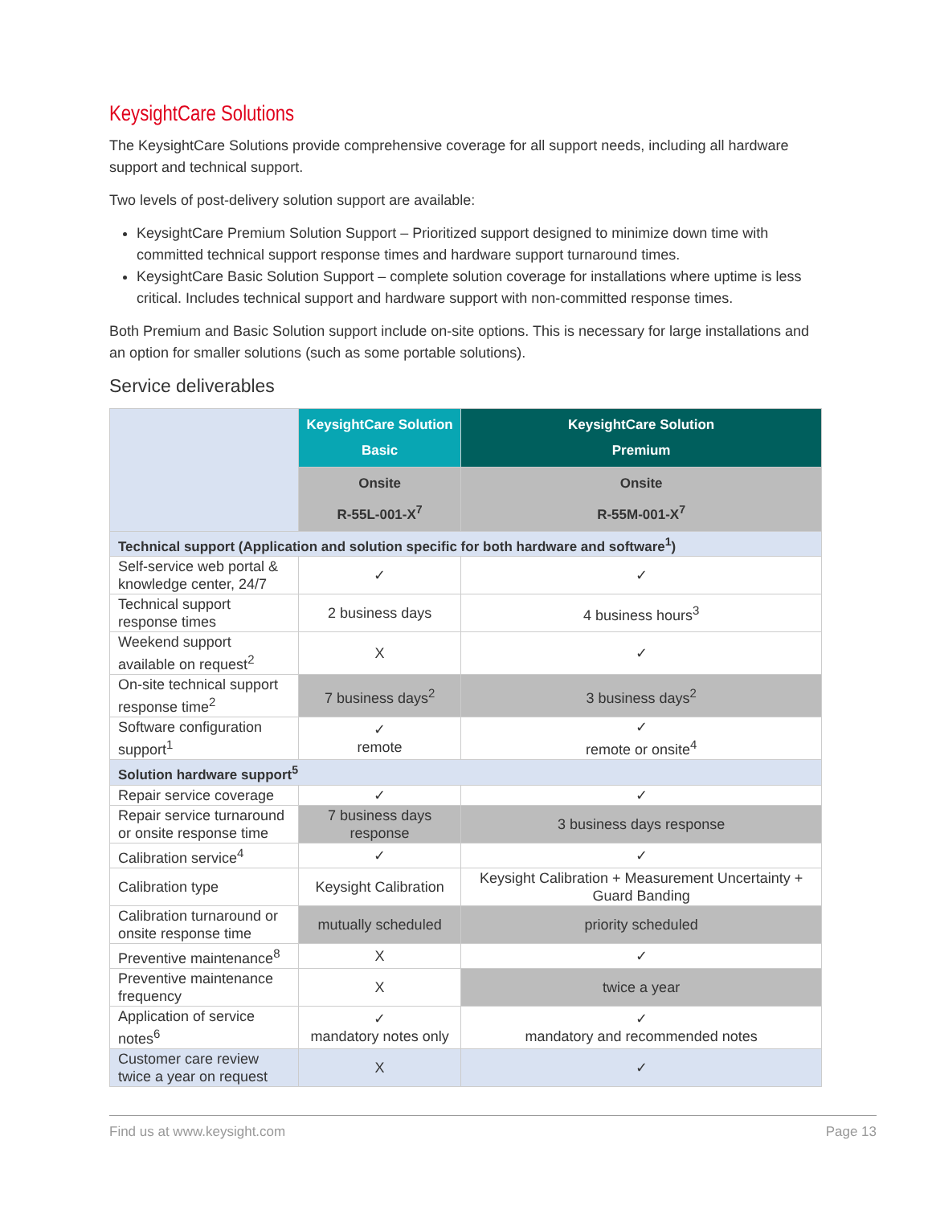KeysightCare Solutions
The KeysightCare Solutions provide comprehensive coverage for all support needs, including all hardware support and technical support.
Two levels of post-delivery solution support are available:
KeysightCare Premium Solution Support – Prioritized support designed to minimize down time with committed technical support response times and hardware support turnaround times.
KeysightCare Basic Solution Support – complete solution coverage for installations where uptime is less critical. Includes technical support and hardware support with non-committed response times.
Both Premium and Basic Solution support include on-site options. This is necessary for large installations and an option for smaller solutions (such as some portable solutions).
Service deliverables
| | KeysightCare Solution Basic | KeysightCare Solution Premium |
| | Onsite R-55L-001-X<sup>7</sup> | Onsite R-55M-001-X<sup>7</sup> |
| Technical support (Application and solution specific for both hardware and software<sup>1</sup>) | | |
| Self-service web portal & knowledge center, 24/7 | ✓ | ✓ |
| Technical support response times | 2 business days | 4 business hours<sup>3</sup> |
| Weekend support available on request<sup>2</sup> | X | ✓ |
| On-site technical support response time<sup>2</sup> | 7 business days<sup>2</sup> | 3 business days<sup>2</sup> |
| Software configuration support<sup>1</sup> | ✓ remote | ✓ remote or onsite<sup>4</sup> |
| Solution hardware support<sup>5</sup> | | |
| Repair service coverage | ✓ | ✓ |
| Repair service turnaround or onsite response time | 7 business days response | 3 business days response |
| Calibration service<sup>4</sup> | ✓ | ✓ |
| Calibration type | Keysight Calibration | Keysight Calibration + Measurement Uncertainty + Guard Banding |
| Calibration turnaround or onsite response time | mutually scheduled | priority scheduled |
| Preventive maintenance<sup>8</sup> | X | ✓ |
| Preventive maintenance frequency | X | twice a year |
| Application of service notes<sup>6</sup> | ✓ mandatory notes only | ✓ mandatory and recommended notes |
| Customer care review twice a year on request | X | ✓ |
Find us at www.keysight.com Page 13